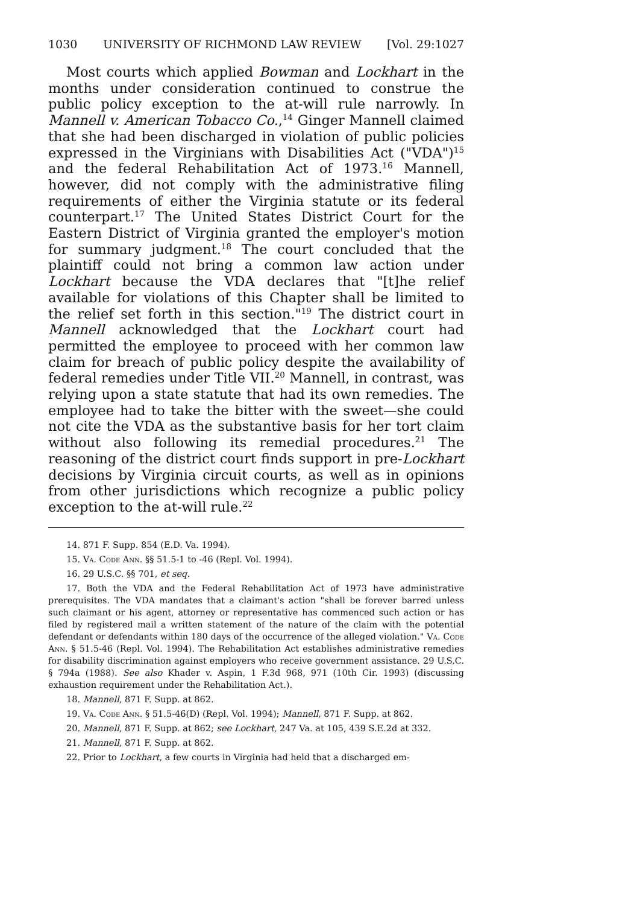1030 UNIVERSITY OF RICHMOND LAW REVIEW [Vol. 29:1027
Most courts which applied Bowman and Lockhart in the months under consideration continued to construe the public policy exception to the at-will rule narrowly. In Mannell v. American Tobacco Co.,<sup>14</sup> Ginger Mannell claimed that she had been discharged in violation of public policies expressed in the Virginians with Disabilities Act ("VDA")<sup>15</sup> and the federal Rehabilitation Act of 1973.<sup>16</sup> Mannell, however, did not comply with the administrative filing requirements of either the Virginia statute or its federal counterpart.<sup>17</sup> The United States District Court for the Eastern District of Virginia granted the employer's motion for summary judgment.<sup>18</sup> The court concluded that the plaintiff could not bring a common law action under Lockhart because the VDA declares that "[t]he relief available for violations of this Chapter shall be limited to the relief set forth in this section."<sup>19</sup> The district court in Mannell acknowledged that the Lockhart court had permitted the employee to proceed with her common law claim for breach of public policy despite the availability of federal remedies under Title VII.<sup>20</sup> Mannell, in contrast, was relying upon a state statute that had its own remedies. The employee had to take the bitter with the sweet—she could not cite the VDA as the substantive basis for her tort claim without also following its remedial procedures.<sup>21</sup> The reasoning of the district court finds support in pre-Lockhart decisions by Virginia circuit courts, as well as in opinions from other jurisdictions which recognize a public policy exception to the at-will rule.<sup>22</sup>
14. 871 F. Supp. 854 (E.D. Va. 1994).
15. Va. Code Ann. §§ 51.5-1 to -46 (Repl. Vol. 1994).
16. 29 U.S.C. §§ 701, et seq.
17. Both the VDA and the Federal Rehabilitation Act of 1973 have administrative prerequisites. The VDA mandates that a claimant's action "shall be forever barred unless such claimant or his agent, attorney or representative has commenced such action or has filed by registered mail a written statement of the nature of the claim with the potential defendant or defendants within 180 days of the occurrence of the alleged violation." Va. Code Ann. § 51.5-46 (Repl. Vol. 1994). The Rehabilitation Act establishes administrative remedies for disability discrimination against employers who receive government assistance. 29 U.S.C. § 794a (1988). See also Khader v. Aspin, 1 F.3d 968, 971 (10th Cir. 1993) (discussing exhaustion requirement under the Rehabilitation Act.).
18. Mannell, 871 F. Supp. at 862.
19. Va. Code Ann. § 51.5-46(D) (Repl. Vol. 1994); Mannell, 871 F. Supp. at 862.
20. Mannell, 871 F. Supp. at 862; see Lockhart, 247 Va. at 105, 439 S.E.2d at 332.
21. Mannell, 871 F. Supp. at 862.
22. Prior to Lockhart, a few courts in Virginia had held that a discharged em-